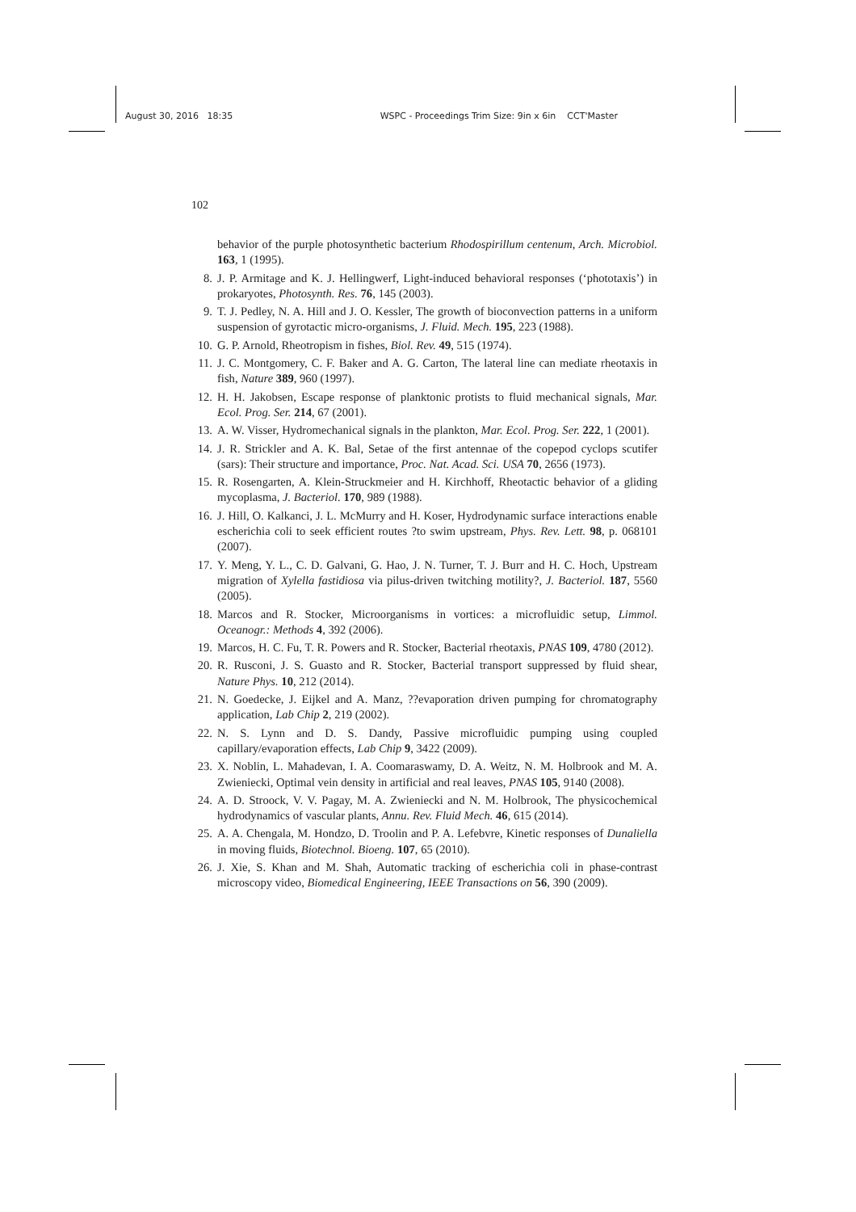August 30, 2016 18:35 WSPC - Proceedings Trim Size: 9in x 6in CCT'Master
102
behavior of the purple photosynthetic bacterium Rhodospirillum centenum, Arch. Microbiol. 163, 1 (1995).
8. J. P. Armitage and K. J. Hellingwerf, Light-induced behavioral responses (‘phototaxis’) in prokaryotes, Photosynth. Res. 76, 145 (2003).
9. T. J. Pedley, N. A. Hill and J. O. Kessler, The growth of bioconvection patterns in a uniform suspension of gyrotactic micro-organisms, J. Fluid. Mech. 195, 223 (1988).
10. G. P. Arnold, Rheotropism in fishes, Biol. Rev. 49, 515 (1974).
11. J. C. Montgomery, C. F. Baker and A. G. Carton, The lateral line can mediate rheotaxis in fish, Nature 389, 960 (1997).
12. H. H. Jakobsen, Escape response of planktonic protists to fluid mechanical signals, Mar. Ecol. Prog. Ser. 214, 67 (2001).
13. A. W. Visser, Hydromechanical signals in the plankton, Mar. Ecol. Prog. Ser. 222, 1 (2001).
14. J. R. Strickler and A. K. Bal, Setae of the first antennae of the copepod cyclops scutifer (sars): Their structure and importance, Proc. Nat. Acad. Sci. USA 70, 2656 (1973).
15. R. Rosengarten, A. Klein-Struckmeier and H. Kirchhoff, Rheotactic behavior of a gliding mycoplasma, J. Bacteriol. 170, 989 (1988).
16. J. Hill, O. Kalkanci, J. L. McMurry and H. Koser, Hydrodynamic surface interactions enable escherichia coli to seek efficient routes ?to swim upstream, Phys. Rev. Lett. 98, p. 068101 (2007).
17. Y. Meng, Y. L., C. D. Galvani, G. Hao, J. N. Turner, T. J. Burr and H. C. Hoch, Upstream migration of Xylella fastidiosa via pilus-driven twitching motility?, J. Bacteriol. 187, 5560 (2005).
18. Marcos and R. Stocker, Microorganisms in vortices: a microfluidic setup, Limmol. Oceanogr.: Methods 4, 392 (2006).
19. Marcos, H. C. Fu, T. R. Powers and R. Stocker, Bacterial rheotaxis, PNAS 109, 4780 (2012).
20. R. Rusconi, J. S. Guasto and R. Stocker, Bacterial transport suppressed by fluid shear, Nature Phys. 10, 212 (2014).
21. N. Goedecke, J. Eijkel and A. Manz, ??evaporation driven pumping for chromatography application, Lab Chip 2, 219 (2002).
22. N. S. Lynn and D. S. Dandy, Passive microfluidic pumping using coupled capillary/evaporation effects, Lab Chip 9, 3422 (2009).
23. X. Noblin, L. Mahadevan, I. A. Coomaraswamy, D. A. Weitz, N. M. Holbrook and M. A. Zwieniecki, Optimal vein density in artificial and real leaves, PNAS 105, 9140 (2008).
24. A. D. Stroock, V. V. Pagay, M. A. Zwieniecki and N. M. Holbrook, The physicochemical hydrodynamics of vascular plants, Annu. Rev. Fluid Mech. 46, 615 (2014).
25. A. A. Chengala, M. Hondzo, D. Troolin and P. A. Lefebvre, Kinetic responses of Dunaliella in moving fluids, Biotechnol. Bioeng. 107, 65 (2010).
26. J. Xie, S. Khan and M. Shah, Automatic tracking of escherichia coli in phase-contrast microscopy video, Biomedical Engineering, IEEE Transactions on 56, 390 (2009).